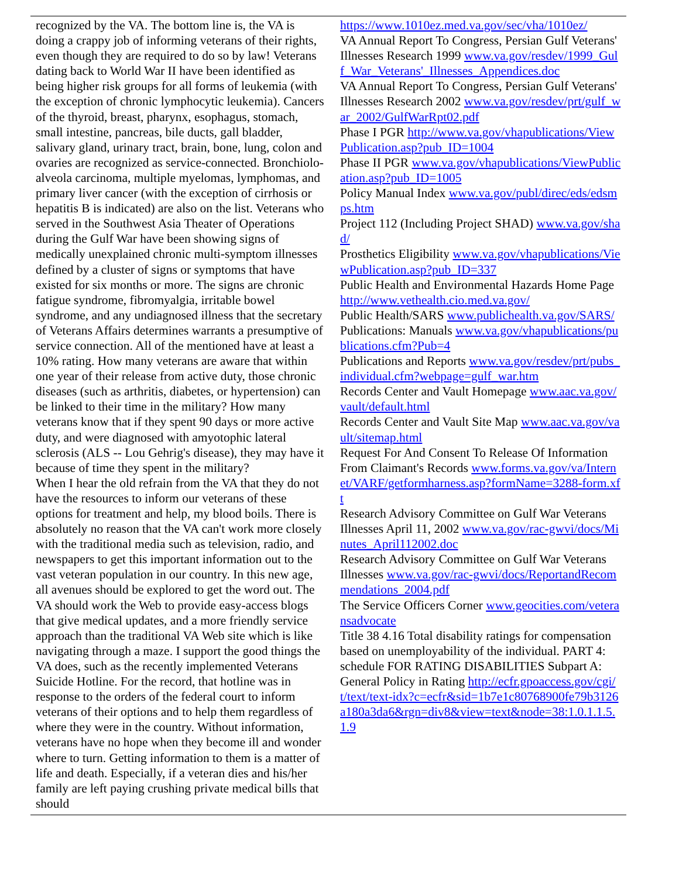recognized by the VA. The bottom line is, the VA is doing a crappy job of informing veterans of their rights, even though they are required to do so by law! Veterans dating back to World War II have been identified as being higher risk groups for all forms of leukemia (with the exception of chronic lymphocytic leukemia). Cancers of the thyroid, breast, pharynx, esophagus, stomach, small intestine, pancreas, bile ducts, gall bladder, salivary gland, urinary tract, brain, bone, lung, colon and ovaries are recognized as service-connected. Bronchiolo-alveola carcinoma, multiple myelomas, lymphomas, and primary liver cancer (with the exception of cirrhosis or hepatitis B is indicated) are also on the list. Veterans who served in the Southwest Asia Theater of Operations during the Gulf War have been showing signs of medically unexplained chronic multi-symptom illnesses defined by a cluster of signs or symptoms that have existed for six months or more. The signs are chronic fatigue syndrome, fibromyalgia, irritable bowel syndrome, and any undiagnosed illness that the secretary of Veterans Affairs determines warrants a presumptive of service connection. All of the mentioned have at least a 10% rating. How many veterans are aware that within one year of their release from active duty, those chronic diseases (such as arthritis, diabetes, or hypertension) can be linked to their time in the military? How many veterans know that if they spent 90 days or more active duty, and were diagnosed with amyotophic lateral sclerosis (ALS -- Lou Gehrig's disease), they may have it because of time they spent in the military?
When I hear the old refrain from the VA that they do not have the resources to inform our veterans of these options for treatment and help, my blood boils. There is absolutely no reason that the VA can't work more closely with the traditional media such as television, radio, and newspapers to get this important information out to the vast veteran population in our country. In this new age, all avenues should be explored to get the word out. The VA should work the Web to provide easy-access blogs that give medical updates, and a more friendly service approach than the traditional VA Web site which is like navigating through a maze. I support the good things the VA does, such as the recently implemented Veterans Suicide Hotline. For the record, that hotline was in response to the orders of the federal court to inform veterans of their options and to help them regardless of where they were in the country. Without information, veterans have no hope when they become ill and wonder where to turn. Getting information to them is a matter of life and death. Especially, if a veteran dies and his/her family are left paying crushing private medical bills that should
https://www.1010ez.med.va.gov/sec/vha/1010ez/
VA Annual Report To Congress, Persian Gulf Veterans' Illnesses Research 1999 www.va.gov/resdev/1999_Gulf_War_Veterans'_Illnesses_Appendices.doc
VA Annual Report To Congress, Persian Gulf Veterans' Illnesses Research 2002 www.va.gov/resdev/prt/gulf_war_2002/GulfWarRpt02.pdf
Phase I PGR http://www.va.gov/vhapublications/ViewPublication.asp?pub_ID=1004
Phase II PGR www.va.gov/vhapublications/ViewPublication.asp?pub_ID=1005
Policy Manual Index www.va.gov/publ/direc/eds/edsmps.htm
Project 112 (Including Project SHAD) www.va.gov/shad/
Prosthetics Eligibility www.va.gov/vhapublications/ViewPublication.asp?pub_ID=337
Public Health and Environmental Hazards Home Page http://www.vethealth.cio.med.va.gov/
Public Health/SARS www.publichealth.va.gov/SARS/
Publications: Manuals www.va.gov/vhapublications/publications.cfm?Pub=4
Publications and Reports www.va.gov/resdev/prt/pubs_individual.cfm?webpage=gulf_war.htm
Records Center and Vault Homepage www.aac.va.gov/vault/default.html
Records Center and Vault Site Map www.aac.va.gov/vault/sitemap.html
Request For And Consent To Release Of Information From Claimant's Records www.forms.va.gov/va/Internet/VARF/getformharness.asp?formName=3288-form.xft
Research Advisory Committee on Gulf War Veterans Illnesses April 11, 2002 www.va.gov/rac-gwvi/docs/Minutes_April112002.doc
Research Advisory Committee on Gulf War Veterans Illnesses www.va.gov/rac-gwvi/docs/ReportandRecommendations_2004.pdf
The Service Officers Corner www.geocities.com/veteransadvocate
Title 38 4.16 Total disability ratings for compensation based on unemployability of the individual. PART 4: schedule FOR RATING DISABILITIES Subpart A: General Policy in Rating http://ecfr.gpoaccess.gov/cgi/t/text/text-idx?c=ecfr&sid=1b7e1c80768900fe79b3126a180a3da6&rgn=div8&view=text&node=38:1.0.1.1.5.1.9